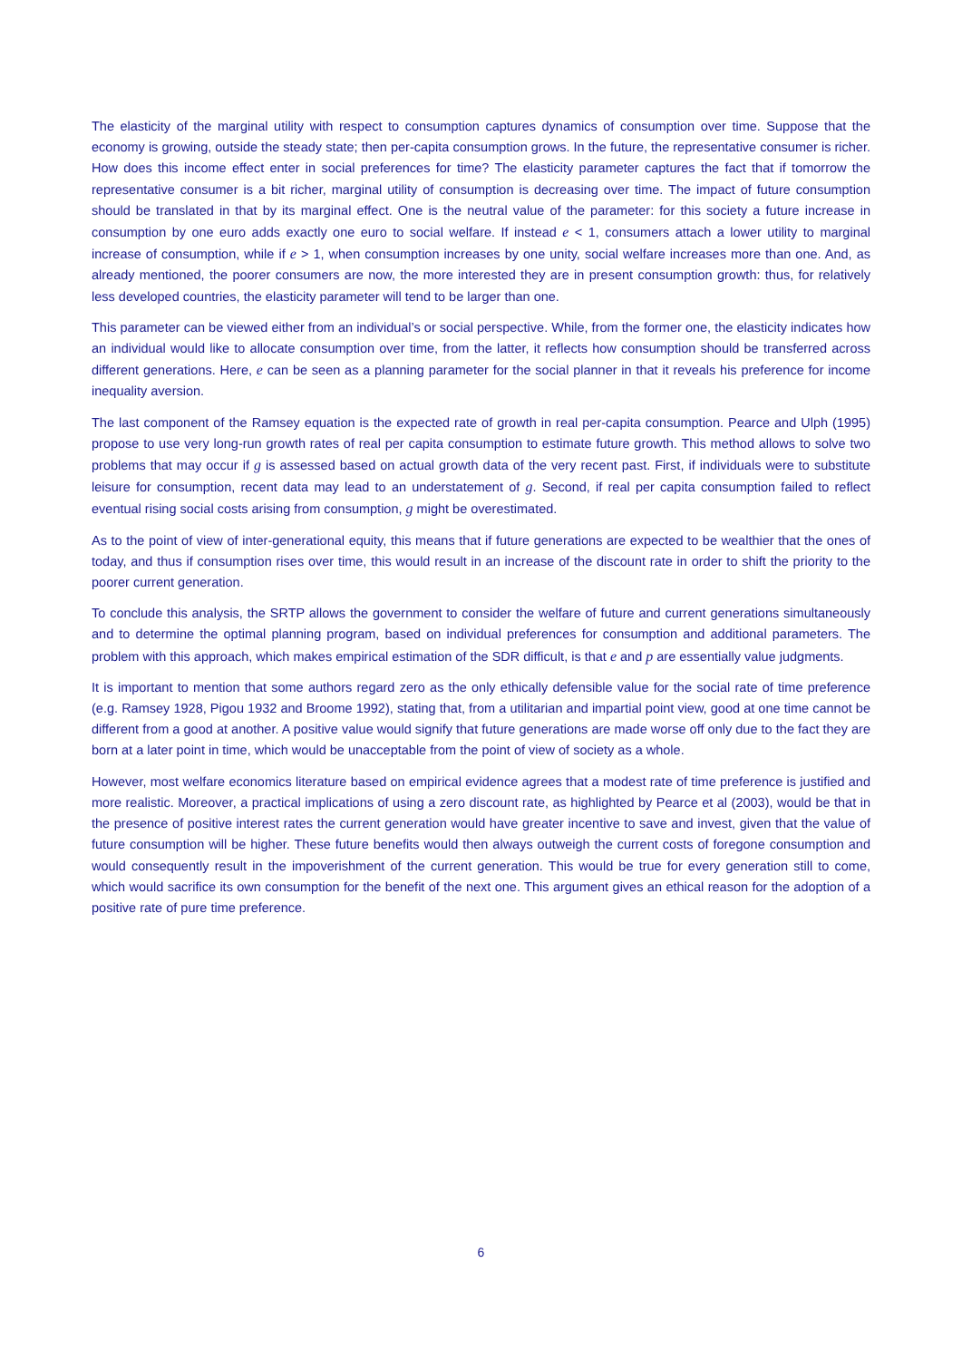The elasticity of the marginal utility with respect to consumption captures dynamics of consumption over time. Suppose that the economy is growing, outside the steady state; then per-capita consumption grows. In the future, the representative consumer is richer. How does this income effect enter in social preferences for time? The elasticity parameter captures the fact that if tomorrow the representative consumer is a bit richer, marginal utility of consumption is decreasing over time. The impact of future consumption should be translated in that by its marginal effect. One is the neutral value of the parameter: for this society a future increase in consumption by one euro adds exactly one euro to social welfare. If instead e < 1, consumers attach a lower utility to marginal increase of consumption, while if e > 1, when consumption increases by one unity, social welfare increases more than one. And, as already mentioned, the poorer consumers are now, the more interested they are in present consumption growth: thus, for relatively less developed countries, the elasticity parameter will tend to be larger than one.
This parameter can be viewed either from an individual’s or social perspective. While, from the former one, the elasticity indicates how an individual would like to allocate consumption over time, from the latter, it reflects how consumption should be transferred across different generations. Here, e can be seen as a planning parameter for the social planner in that it reveals his preference for income inequality aversion.
The last component of the Ramsey equation is the expected rate of growth in real per-capita consumption. Pearce and Ulph (1995) propose to use very long-run growth rates of real per capita consumption to estimate future growth. This method allows to solve two problems that may occur if g is assessed based on actual growth data of the very recent past. First, if individuals were to substitute leisure for consumption, recent data may lead to an understatement of g. Second, if real per capita consumption failed to reflect eventual rising social costs arising from consumption, g might be overestimated.
As to the point of view of inter-generational equity, this means that if future generations are expected to be wealthier that the ones of today, and thus if consumption rises over time, this would result in an increase of the discount rate in order to shift the priority to the poorer current generation.
To conclude this analysis, the SRTP allows the government to consider the welfare of future and current generations simultaneously and to determine the optimal planning program, based on individual preferences for consumption and additional parameters. The problem with this approach, which makes empirical estimation of the SDR difficult, is that e and p are essentially value judgments.
It is important to mention that some authors regard zero as the only ethically defensible value for the social rate of time preference (e.g. Ramsey 1928, Pigou 1932 and Broome 1992), stating that, from a utilitarian and impartial point view, good at one time cannot be different from a good at another. A positive value would signify that future generations are made worse off only due to the fact they are born at a later point in time, which would be unacceptable from the point of view of society as a whole.
However, most welfare economics literature based on empirical evidence agrees that a modest rate of time preference is justified and more realistic. Moreover, a practical implications of using a zero discount rate, as highlighted by Pearce et al (2003), would be that in the presence of positive interest rates the current generation would have greater incentive to save and invest, given that the value of future consumption will be higher. These future benefits would then always outweigh the current costs of foregone consumption and would consequently result in the impoverishment of the current generation. This would be true for every generation still to come, which would sacrifice its own consumption for the benefit of the next one. This argument gives an ethical reason for the adoption of a positive rate of pure time preference.
6